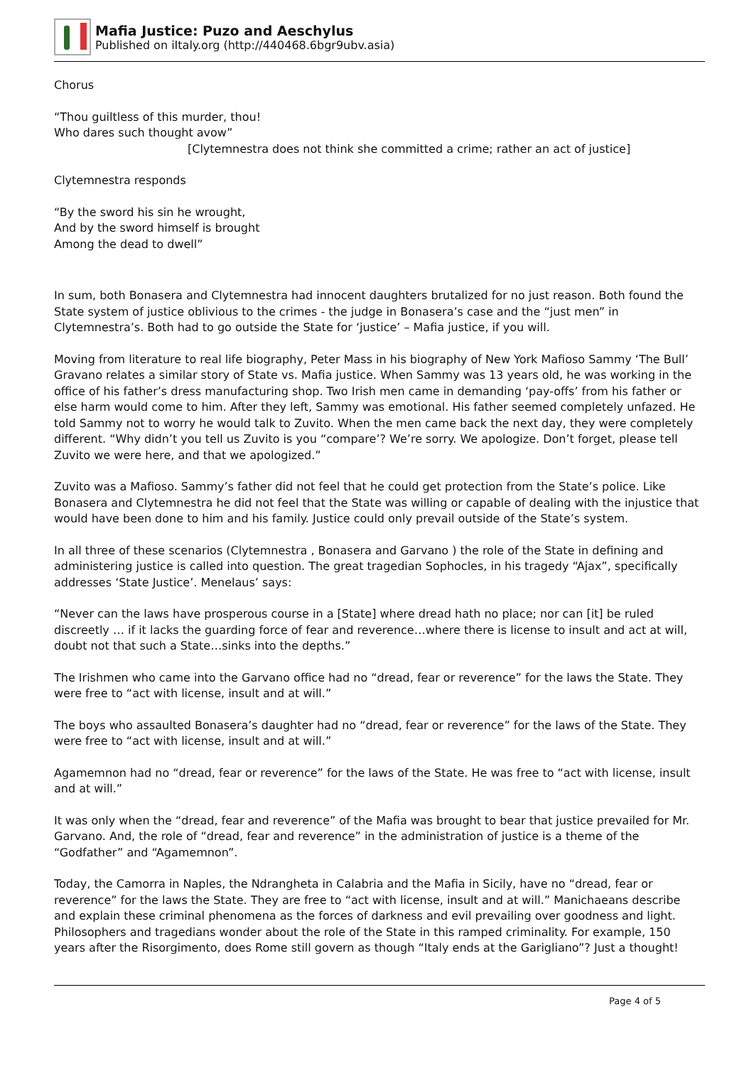Mafia Justice: Puzo and Aeschylus
Published on iItaly.org (http://440468.6bgr9ubv.asia)
Chorus
“Thou guiltless of this murder, thou!
Who dares such thought avow”
[Clytemnestra does not think she committed a crime; rather an act of justice]
Clytemnestra responds
“By the sword his sin he wrought,
And by the sword himself is brought
Among the dead to dwell”
In sum, both Bonasera and Clytemnestra had innocent daughters brutalized for no just reason. Both found the State system of justice oblivious to the crimes - the judge in Bonasera’s case and the “just men” in Clytemnestra’s. Both had to go outside the State for ‘justice’ – Mafia justice, if you will.
Moving from literature to real life biography, Peter Mass in his biography of New York Mafioso Sammy ‘The Bull’ Gravano relates a similar story of State vs. Mafia justice. When Sammy was 13 years old, he was working in the office of his father’s dress manufacturing shop. Two Irish men came in demanding ‘pay-offs’ from his father or else harm would come to him. After they left, Sammy was emotional. His father seemed completely unfazed. He told Sammy not to worry he would talk to Zuvito. When the men came back the next day, they were completely different. “Why didn’t you tell us Zuvito is you “compare’? We’re sorry. We apologize. Don’t forget, please tell Zuvito we were here, and that we apologized.”
Zuvito was a Mafioso. Sammy’s father did not feel that he could get protection from the State’s police. Like Bonasera and Clytemnestra he did not feel that the State was willing or capable of dealing with the injustice that would have been done to him and his family. Justice could only prevail outside of the State’s system.
In all three of these scenarios (Clytemnestra , Bonasera and Garvano ) the role of the State in defining and administering justice is called into question. The great tragedian Sophocles, in his tragedy “Ajax”, specifically addresses ‘State Justice’. Menelaus’ says:
“Never can the laws have prosperous course in a [State] where dread hath no place; nor can [it] be ruled discreetly … if it lacks the guarding force of fear and reverence…where there is license to insult and act at will, doubt not that such a State…sinks into the depths.”
The Irishmen who came into the Garvano office had no “dread, fear or reverence” for the laws the State. They were free to “act with license, insult and at will.”
The boys who assaulted Bonasera’s daughter had no “dread, fear or reverence” for the laws of the State. They were free to “act with license, insult and at will.”
Agamemnon had no “dread, fear or reverence” for the laws of the State. He was free to “act with license, insult and at will.”
It was only when the “dread, fear and reverence” of the Mafia was brought to bear that justice prevailed for Mr. Garvano. And, the role of “dread, fear and reverence” in the administration of justice is a theme of the “Godfather” and “Agamemnon”.
Today, the Camorra in Naples, the Ndrangheta in Calabria and the Mafia in Sicily, have no “dread, fear or reverence” for the laws the State. They are free to “act with license, insult and at will.” Manichaeans describe and explain these criminal phenomena as the forces of darkness and evil prevailing over goodness and light. Philosophers and tragedians wonder about the role of the State in this ramped criminality. For example, 150 years after the Risorgimento, does Rome still govern as though “Italy ends at the Garigliano”? Just a thought!
Page 4 of 5